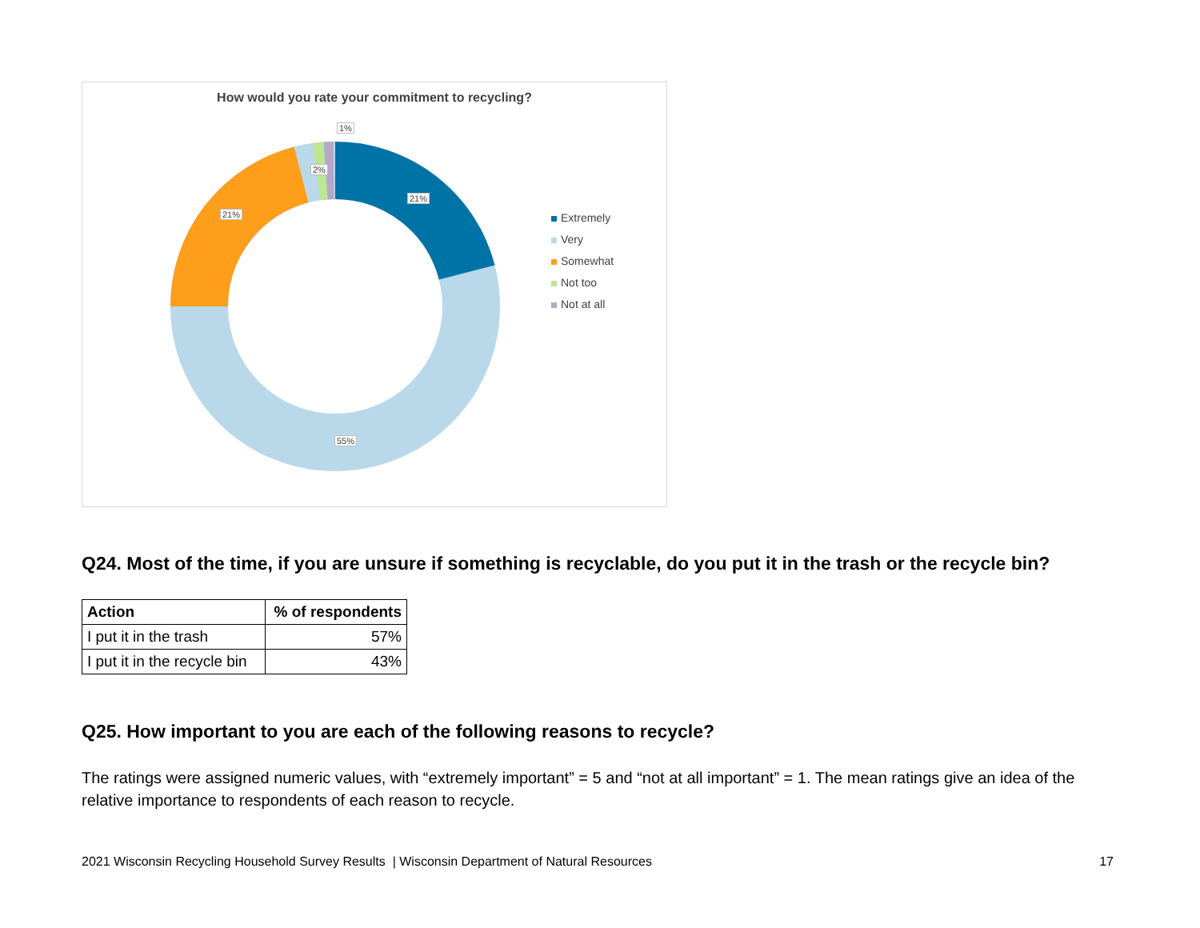How would you rate your commitment to recycling?
1%
2%
21%
21%
55%
Extremely
Very
Somewhat
Not too
Not at all
Q24. Most of the time, if you are unsure if something is recyclable, do you put it in the trash or the recycle bin?
| Action | % of respondents |
| --- | --- |
| I put it in the trash | 57% |
| I put it in the recycle bin | 43% |
Q25. How important to you are each of the following reasons to recycle?
The ratings were assigned numeric values, with “extremely important” = 5 and “not at all important” = 1. The mean ratings give an idea of the relative importance to respondents of each reason to recycle.
2021 Wisconsin Recycling Household Survey Results | Wisconsin Department of Natural Resources 17